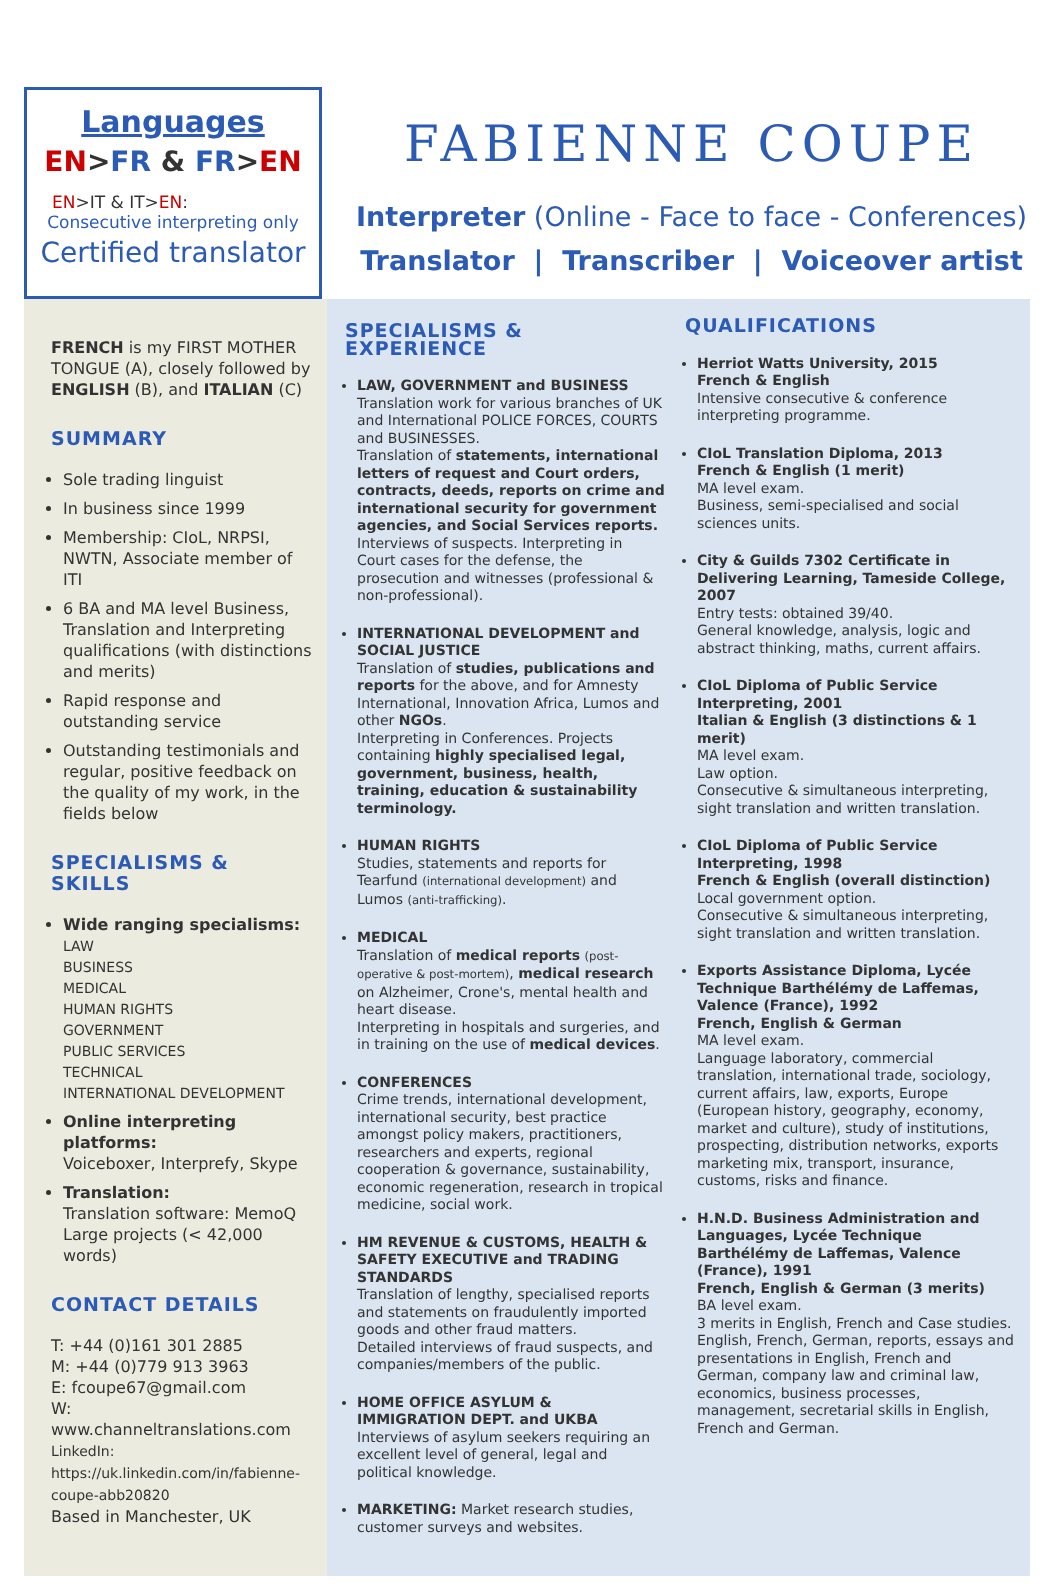Languages
EN>FR & FR>EN
EN>IT & IT>EN:
Consecutive interpreting only
Certified translator
FABIENNE COUPE
Interpreter (Online - Face to face - Conferences)
Translator | Transcriber | Voiceover artist
FRENCH is my FIRST MOTHER TONGUE (A), closely followed by ENGLISH (B), and ITALIAN (C)
SUMMARY
Sole trading linguist
In business since 1999
Membership: CIoL, NRPSI, NWTN, Associate member of ITI
6 BA and MA level Business, Translation and Interpreting qualifications (with distinctions and merits)
Rapid response and outstanding service
Outstanding testimonials and regular, positive feedback on the quality of my work, in the fields below
SPECIALISMS & SKILLS
Wide ranging specialisms:
LAW
BUSINESS
MEDICAL
HUMAN RIGHTS
GOVERNMENT
PUBLIC SERVICES
TECHNICAL
INTERNATIONAL DEVELOPMENT
Online interpreting platforms:
Voiceboxer, Interprefy, Skype
Translation:
Translation software: MemoQ
Large projects (< 42,000 words)
CONTACT DETAILS
T: +44 (0)161 301 2885
M: +44 (0)779 913 3963
E: fcoupe67@gmail.com
W: www.channeltranslations.com
LinkedIn:
https://uk.linkedin.com/in/fabienne-coupe-abb20820
Based in Manchester, UK
SPECIALISMS & EXPERIENCE
LAW, GOVERNMENT and BUSINESS
Translation work for various branches of UK and International POLICE FORCES, COURTS and BUSINESSES.
Translation of statements, international letters of request and Court orders, contracts, deeds, reports on crime and international security for government agencies, and Social Services reports.
Interviews of suspects. Interpreting in Court cases for the defense, the prosecution and witnesses (professional & non-professional).
INTERNATIONAL DEVELOPMENT and SOCIAL JUSTICE
Translation of studies, publications and reports for the above, and for Amnesty International, Innovation Africa, Lumos and other NGOs.
Interpreting in Conferences. Projects containing highly specialised legal, government, business, health, training, education & sustainability terminology.
HUMAN RIGHTS
Studies, statements and reports for Tearfund (international development) and Lumos (anti-trafficking).
MEDICAL
Translation of medical reports (post-operative & post-mortem), medical research on Alzheimer, Crone's, mental health and heart disease.
Interpreting in hospitals and surgeries, and in training on the use of medical devices.
CONFERENCES
Crime trends, international development, international security, best practice amongst policy makers, practitioners, researchers and experts, regional cooperation & governance, sustainability, economic regeneration, research in tropical medicine, social work.
HM REVENUE & CUSTOMS, HEALTH & SAFETY EXECUTIVE and TRADING STANDARDS
Translation of lengthy, specialised reports and statements on fraudulently imported goods and other fraud matters.
Detailed interviews of fraud suspects, and companies/members of the public.
HOME OFFICE ASYLUM & IMMIGRATION DEPT. and UKBA
Interviews of asylum seekers requiring an excellent level of general, legal and political knowledge.
MARKETING: Market research studies, customer surveys and websites.
QUALIFICATIONS
Herriot Watts University, 2015
French & English
Intensive consecutive & conference interpreting programme.
CIoL Translation Diploma, 2013
French & English (1 merit)
MA level exam.
Business, semi-specialised and social sciences units.
City & Guilds 7302 Certificate in Delivering Learning, Tameside College, 2007
Entry tests: obtained 39/40.
General knowledge, analysis, logic and abstract thinking, maths, current affairs.
CIoL Diploma of Public Service Interpreting, 2001
Italian & English (3 distinctions & 1 merit)
MA level exam.
Law option.
Consecutive & simultaneous interpreting, sight translation and written translation.
CIoL Diploma of Public Service Interpreting, 1998
French & English (overall distinction)
Local government option.
Consecutive & simultaneous interpreting, sight translation and written translation.
Exports Assistance Diploma, Lycée Technique Barthélémy de Laffemas, Valence (France), 1992
French, English & German
MA level exam.
Language laboratory, commercial translation, international trade, sociology, current affairs, law, exports, Europe (European history, geography, economy, market and culture), study of institutions, prospecting, distribution networks, exports marketing mix, transport, insurance, customs, risks and finance.
H.N.D. Business Administration and Languages, Lycée Technique Barthélémy de Laffemas, Valence (France), 1991
French, English & German (3 merits)
BA level exam.
3 merits in English, French and Case studies. English, French, German, reports, essays and presentations in English, French and German, company law and criminal law, economics, business processes, management, secretarial skills in English, French and German.